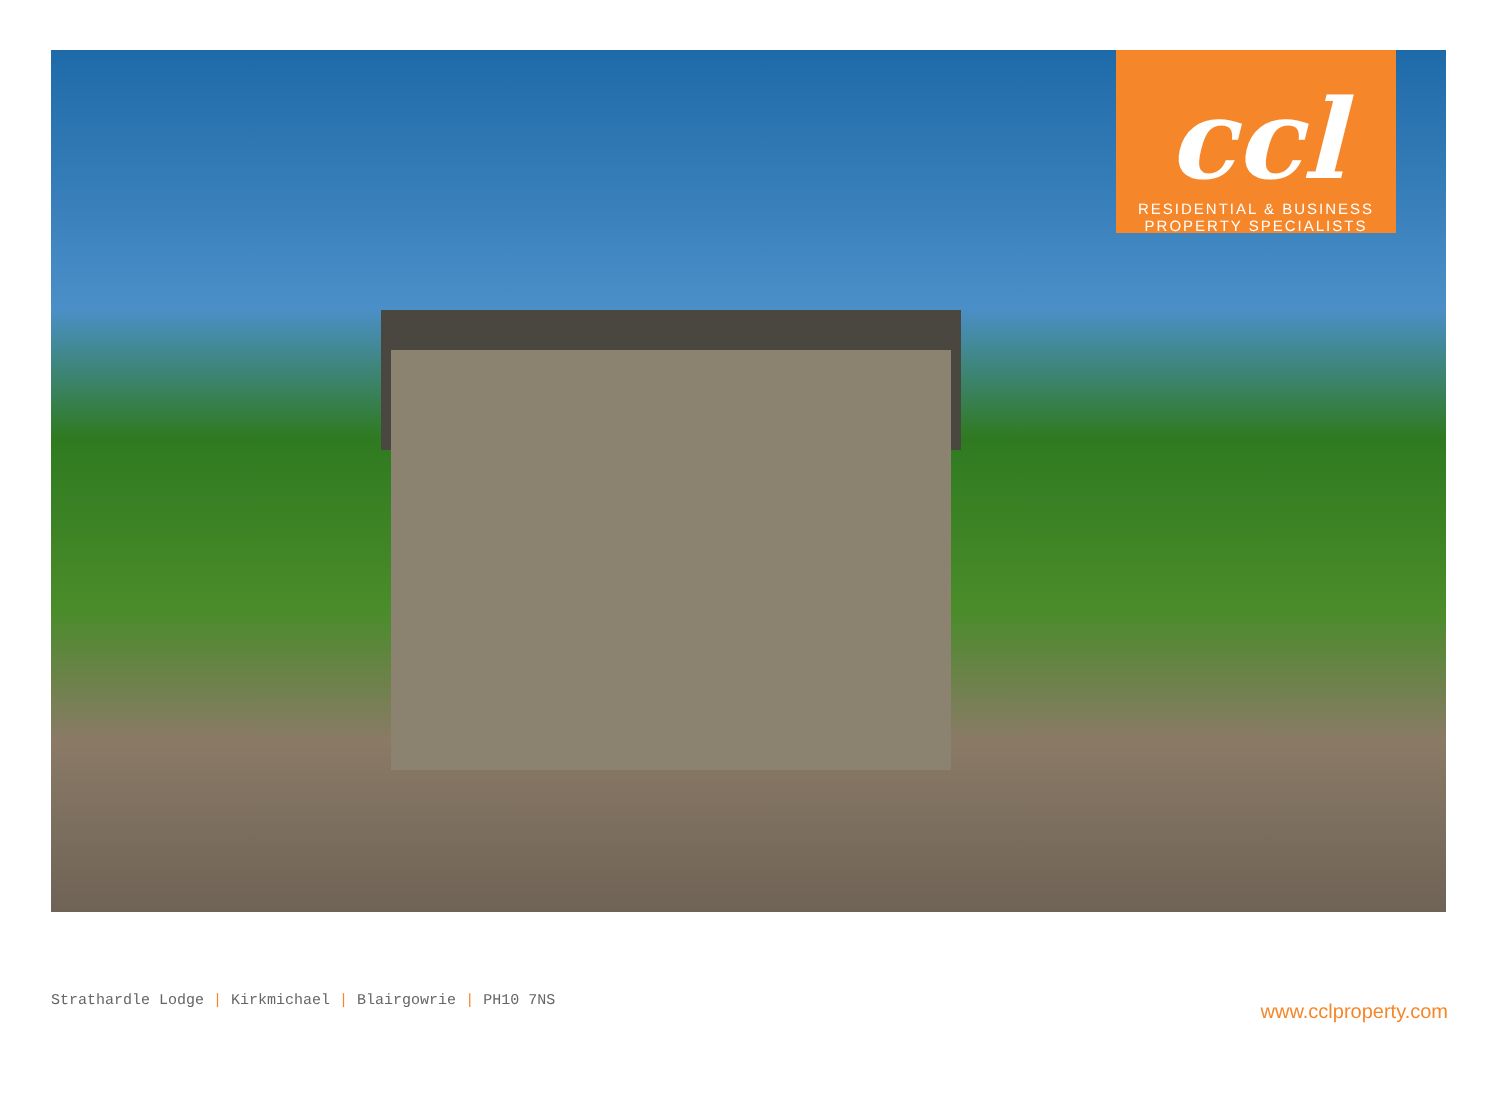ccl
RESIDENTIAL & BUSINESS
PROPERTY SPECIALISTS
Strathardle Lodge | Kirkmichael | Blairgowrie | PH10 7NS
www.cclproperty.com